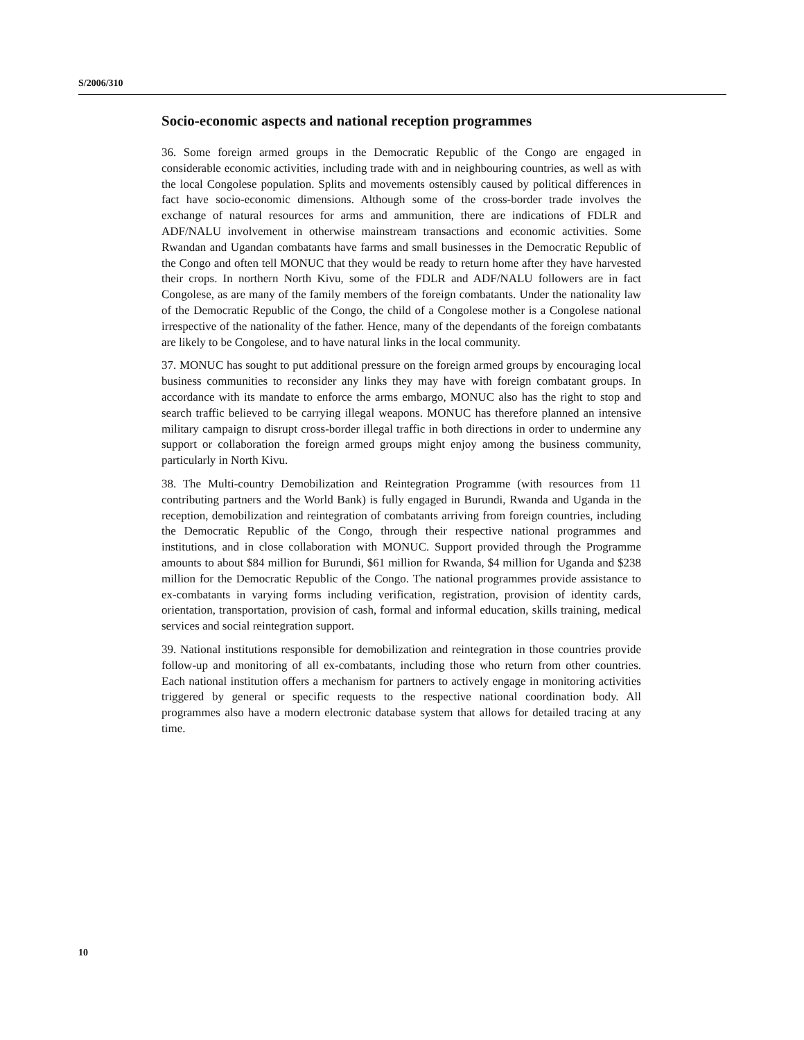S/2006/310
Socio-economic aspects and national reception programmes
36. Some foreign armed groups in the Democratic Republic of the Congo are engaged in considerable economic activities, including trade with and in neighbouring countries, as well as with the local Congolese population. Splits and movements ostensibly caused by political differences in fact have socio-economic dimensions. Although some of the cross-border trade involves the exchange of natural resources for arms and ammunition, there are indications of FDLR and ADF/NALU involvement in otherwise mainstream transactions and economic activities. Some Rwandan and Ugandan combatants have farms and small businesses in the Democratic Republic of the Congo and often tell MONUC that they would be ready to return home after they have harvested their crops. In northern North Kivu, some of the FDLR and ADF/NALU followers are in fact Congolese, as are many of the family members of the foreign combatants. Under the nationality law of the Democratic Republic of the Congo, the child of a Congolese mother is a Congolese national irrespective of the nationality of the father. Hence, many of the dependants of the foreign combatants are likely to be Congolese, and to have natural links in the local community.
37. MONUC has sought to put additional pressure on the foreign armed groups by encouraging local business communities to reconsider any links they may have with foreign combatant groups. In accordance with its mandate to enforce the arms embargo, MONUC also has the right to stop and search traffic believed to be carrying illegal weapons. MONUC has therefore planned an intensive military campaign to disrupt cross-border illegal traffic in both directions in order to undermine any support or collaboration the foreign armed groups might enjoy among the business community, particularly in North Kivu.
38. The Multi-country Demobilization and Reintegration Programme (with resources from 11 contributing partners and the World Bank) is fully engaged in Burundi, Rwanda and Uganda in the reception, demobilization and reintegration of combatants arriving from foreign countries, including the Democratic Republic of the Congo, through their respective national programmes and institutions, and in close collaboration with MONUC. Support provided through the Programme amounts to about $84 million for Burundi, $61 million for Rwanda, $4 million for Uganda and $238 million for the Democratic Republic of the Congo. The national programmes provide assistance to ex-combatants in varying forms including verification, registration, provision of identity cards, orientation, transportation, provision of cash, formal and informal education, skills training, medical services and social reintegration support.
39. National institutions responsible for demobilization and reintegration in those countries provide follow-up and monitoring of all ex-combatants, including those who return from other countries. Each national institution offers a mechanism for partners to actively engage in monitoring activities triggered by general or specific requests to the respective national coordination body. All programmes also have a modern electronic database system that allows for detailed tracing at any time.
10